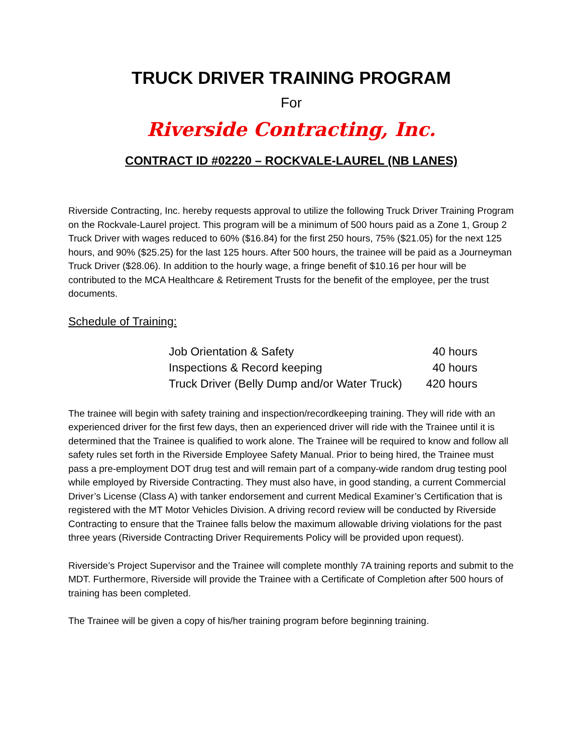TRUCK DRIVER TRAINING PROGRAM
For
Riverside Contracting, Inc.
CONTRACT ID #02220 – ROCKVALE-LAUREL (NB LANES)
Riverside Contracting, Inc. hereby requests approval to utilize the following Truck Driver Training Program on the Rockvale-Laurel project. This program will be a minimum of 500 hours paid as a Zone 1, Group 2 Truck Driver with wages reduced to 60% ($16.84) for the first 250 hours, 75% ($21.05) for the next 125 hours, and 90% ($25.25) for the last 125 hours. After 500 hours, the trainee will be paid as a Journeyman Truck Driver ($28.06). In addition to the hourly wage, a fringe benefit of $10.16 per hour will be contributed to the MCA Healthcare & Retirement Trusts for the benefit of the employee, per the trust documents.
Schedule of Training:
| Job Orientation & Safety | 40 hours |
| Inspections & Record keeping | 40 hours |
| Truck Driver (Belly Dump and/or Water Truck) | 420 hours |
The trainee will begin with safety training and inspection/recordkeeping training. They will ride with an experienced driver for the first few days, then an experienced driver will ride with the Trainee until it is determined that the Trainee is qualified to work alone. The Trainee will be required to know and follow all safety rules set forth in the Riverside Employee Safety Manual. Prior to being hired, the Trainee must pass a pre-employment DOT drug test and will remain part of a company-wide random drug testing pool while employed by Riverside Contracting. They must also have, in good standing, a current Commercial Driver’s License (Class A) with tanker endorsement and current Medical Examiner’s Certification that is registered with the MT Motor Vehicles Division. A driving record review will be conducted by Riverside Contracting to ensure that the Trainee falls below the maximum allowable driving violations for the past three years (Riverside Contracting Driver Requirements Policy will be provided upon request).
Riverside’s Project Supervisor and the Trainee will complete monthly 7A training reports and submit to the MDT. Furthermore, Riverside will provide the Trainee with a Certificate of Completion after 500 hours of training has been completed.
The Trainee will be given a copy of his/her training program before beginning training.